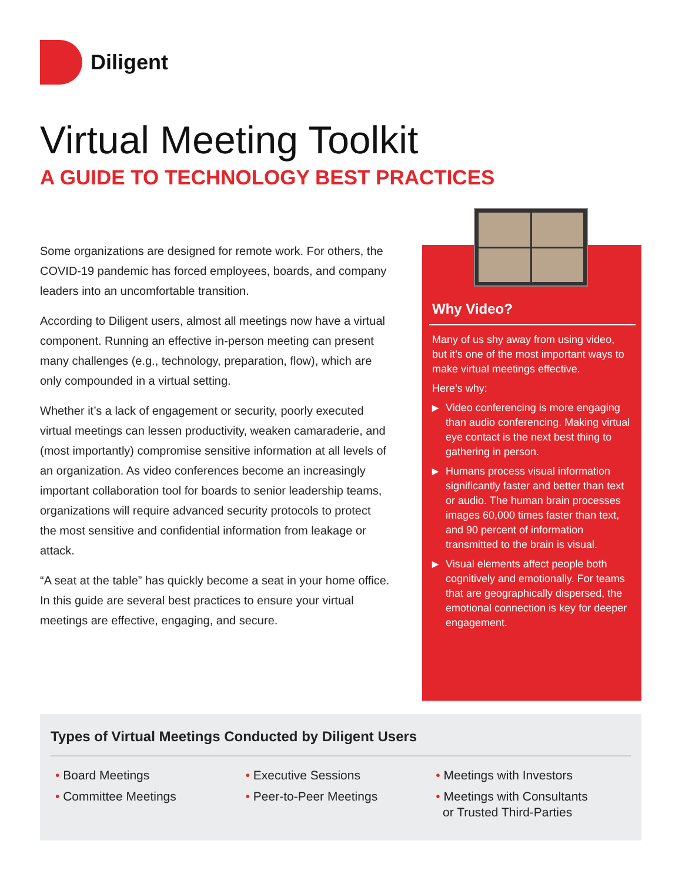Diligent
Virtual Meeting Toolkit
A GUIDE TO TECHNOLOGY BEST PRACTICES
Some organizations are designed for remote work. For others, the COVID-19 pandemic has forced employees, boards, and company leaders into an uncomfortable transition.
According to Diligent users, almost all meetings now have a virtual component. Running an effective in-person meeting can present many challenges (e.g., technology, preparation, flow), which are only compounded in a virtual setting.
Whether it’s a lack of engagement or security, poorly executed virtual meetings can lessen productivity, weaken camaraderie, and (most importantly) compromise sensitive information at all levels of an organization. As video conferences become an increasingly important collaboration tool for boards to senior leadership teams, organizations will require advanced security protocols to protect the most sensitive and confidential information from leakage or attack.
“A seat at the table” has quickly become a seat in your home office. In this guide are several best practices to ensure your virtual meetings are effective, engaging, and secure.
Why Video?
Many of us shy away from using video, but it’s one of the most important ways to make virtual meetings effective.
Here’s why:
▶ Video conferencing is more engaging than audio conferencing. Making virtual eye contact is the next best thing to gathering in person.
▶ Humans process visual information significantly faster and better than text or audio. The human brain processes images 60,000 times faster than text, and 90 percent of information transmitted to the brain is visual.
▶ Visual elements affect people both cognitively and emotionally. For teams that are geographically dispersed, the emotional connection is key for deeper engagement.
Types of Virtual Meetings Conducted by Diligent Users
• Board Meetings
• Committee Meetings
• Executive Sessions
• Peer-to-Peer Meetings
• Meetings with Investors
• Meetings with Consultants
or Trusted Third-Parties